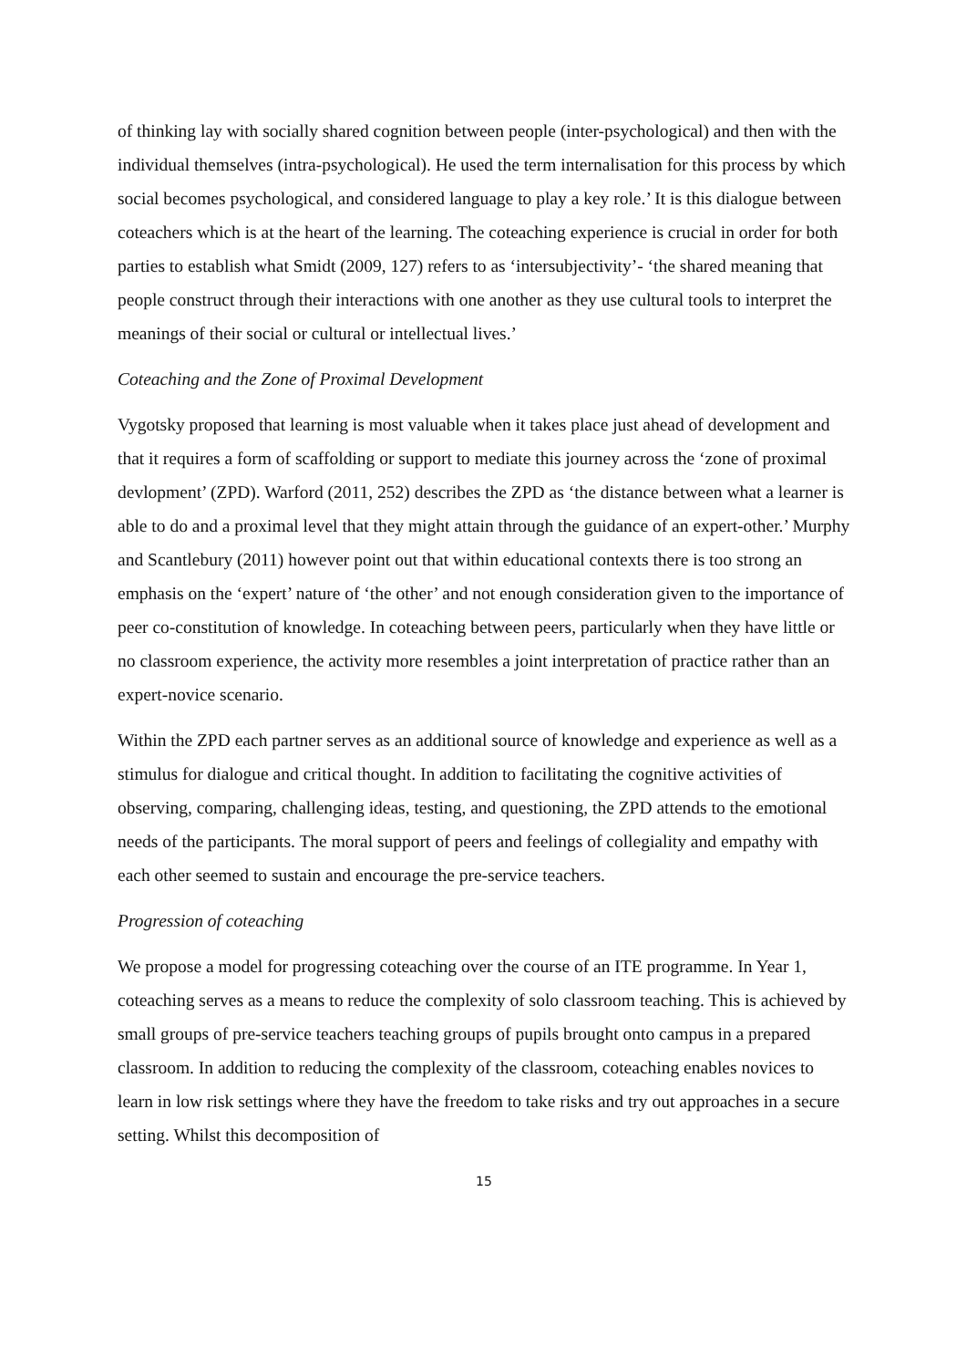of thinking lay with socially shared cognition between people (inter-psychological) and then with the individual themselves (intra-psychological). He used the term internalisation for this process by which social becomes psychological, and considered language to play a key role.’ It is this dialogue between coteachers which is at the heart of the learning. The coteaching experience is crucial in order for both parties to establish what Smidt (2009, 127) refers to as ‘intersubjectivity’- ‘the shared meaning that people construct through their interactions with one another as they use cultural tools to interpret the meanings of their social or cultural or intellectual lives.’
Coteaching and the Zone of Proximal Development
Vygotsky proposed that learning is most valuable when it takes place just ahead of development and that it requires a form of scaffolding or support to mediate this journey across the ‘zone of proximal devlopment’ (ZPD). Warford (2011, 252) describes the ZPD as ‘the distance between what a learner is able to do and a proximal level that they might attain through the guidance of an expert-other.’ Murphy and Scantlebury (2011) however point out that within educational contexts there is too strong an emphasis on the ‘expert’ nature of ‘the other’ and not enough consideration given to the importance of peer co-constitution of knowledge. In coteaching between peers, particularly when they have little or no classroom experience, the activity more resembles a joint interpretation of practice rather than an expert-novice scenario.
Within the ZPD each partner serves as an additional source of knowledge and experience as well as a stimulus for dialogue and critical thought. In addition to facilitating the cognitive activities of observing, comparing, challenging ideas, testing, and questioning, the ZPD attends to the emotional needs of the participants. The moral support of peers and feelings of collegiality and empathy with each other seemed to sustain and encourage the pre-service teachers.
Progression of coteaching
We propose a model for progressing coteaching over the course of an ITE programme. In Year 1, coteaching serves as a means to reduce the complexity of solo classroom teaching. This is achieved by small groups of pre-service teachers teaching groups of pupils brought onto campus in a prepared classroom. In addition to reducing the complexity of the classroom, coteaching enables novices to learn in low risk settings where they have the freedom to take risks and try out approaches in a secure setting. Whilst this decomposition of
15